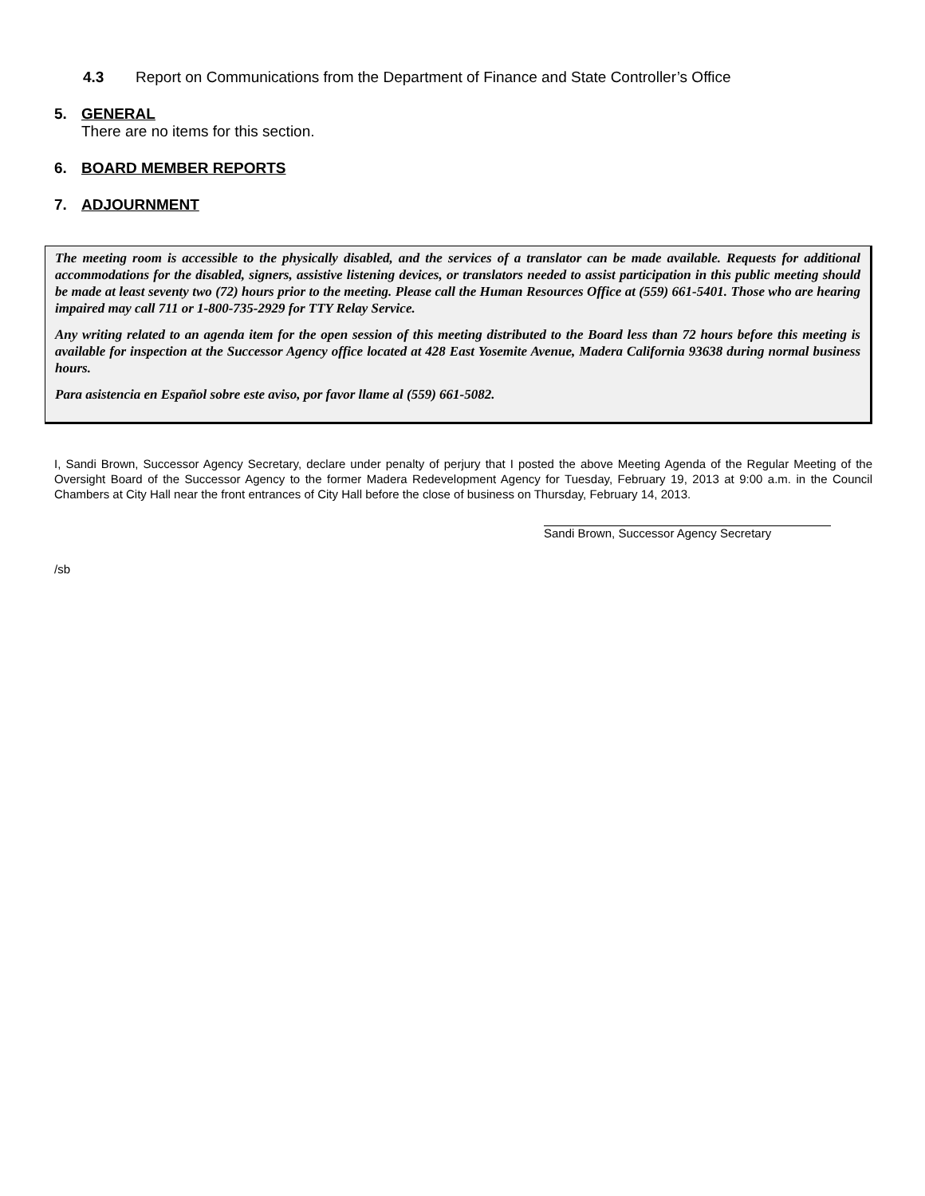4.3 Report on Communications from the Department of Finance and State Controller’s Office
5. GENERAL
There are no items for this section.
6. BOARD MEMBER REPORTS
7. ADJOURNMENT
The meeting room is accessible to the physically disabled, and the services of a translator can be made available. Requests for additional accommodations for the disabled, signers, assistive listening devices, or translators needed to assist participation in this public meeting should be made at least seventy two (72) hours prior to the meeting. Please call the Human Resources Office at (559) 661-5401. Those who are hearing impaired may call 711 or 1-800-735-2929 for TTY Relay Service.
Any writing related to an agenda item for the open session of this meeting distributed to the Board less than 72 hours before this meeting is available for inspection at the Successor Agency office located at 428 East Yosemite Avenue, Madera California 93638 during normal business hours.
Para asistencia en Español sobre este aviso, por favor llame al (559) 661-5082.
I, Sandi Brown, Successor Agency Secretary, declare under penalty of perjury that I posted the above Meeting Agenda of the Regular Meeting of the Oversight Board of the Successor Agency to the former Madera Redevelopment Agency for Tuesday, February 19, 2013 at 9:00 a.m. in the Council Chambers at City Hall near the front entrances of City Hall before the close of business on Thursday, February 14, 2013.
Sandi Brown, Successor Agency Secretary
/sb